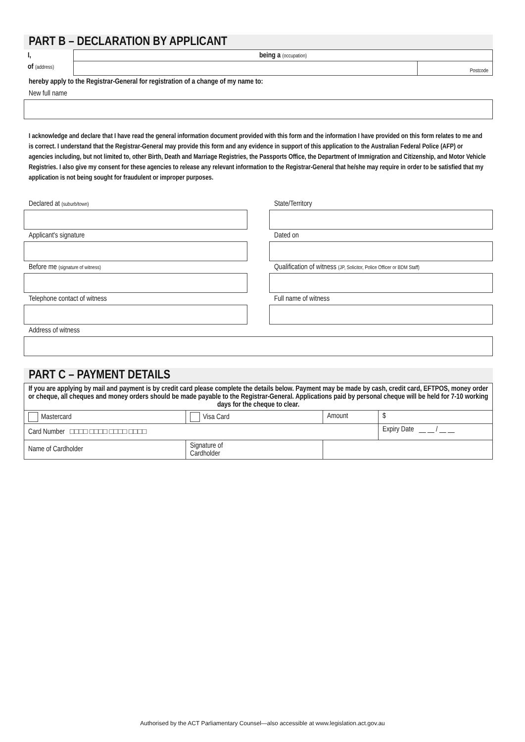PART B – DECLARATION BY APPLICANT
| I, | being a (occupation) | |
| of (address) | | Postcode |
hereby apply to the Registrar-General for registration of a change of my name to:
New full name
I acknowledge and declare that I have read the general information document provided with this form and the information I have provided on this form relates to me and is correct. I understand that the Registrar-General may provide this form and any evidence in support of this application to the Australian Federal Police (AFP) or agencies including, but not limited to, other Birth, Death and Marriage Registries, the Passports Office, the Department of Immigration and Citizenship, and Motor Vehicle Registries. I also give my consent for these agencies to release any relevant information to the Registrar-General that he/she may require in order to be satisfied that my application is not being sought for fraudulent or improper purposes.
Declared at (suburb/town)
State/Territory
Applicant's signature Dated on
Before me (signature of witness)
Qualification of witness (JP, Solicitor, Police Officer or BDM Staff)
Telephone contact of witness Full name of witness
Address of witness
PART C – PAYMENT DETAILS
| If you are applying by mail and payment is by credit card please complete the details below. Payment may be made by cash, credit card, EFTPOS, money order or cheque, all cheques and money orders should be made payable to the Registrar-General. Applications paid by personal cheque will be held for 7-10 working days for the cheque to clear. | | | |
| Mastercard | Visa Card | Amount | $ |
| Card Number □□□□ □□□□ □□□□ □□□□ | | | Expiry Date __ __ / __ __ |
| Name of Cardholder | Signature of Cardholder | | |
Authorised by the ACT Parliamentary Counsel—also accessible at www.legislation.act.gov.au